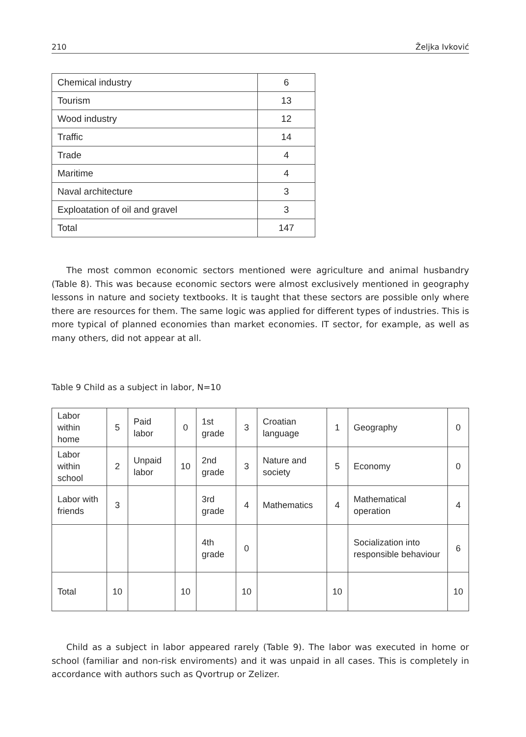210 Željka Ivković
| Chemical industry | 6 |
| Tourism | 13 |
| Wood industry | 12 |
| Traffic | 14 |
| Trade | 4 |
| Maritime | 4 |
| Naval architecture | 3 |
| Exploatation of oil and gravel | 3 |
| Total | 147 |
The most common economic sectors mentioned were agriculture and animal husbandry (Table 8). This was because economic sectors were almost exclusively mentioned in geography lessons in nature and society textbooks. It is taught that these sectors are possible only where there are resources for them. The same logic was applied for different types of industries. This is more typical of planned economies than market economies. IT sector, for example, as well as many others, did not appear at all.
Table 9 Child as a subject in labor, N=10
| Labor within home | 5 | Paid labor | 0 | 1st grade | 3 | Croatian language | 1 | Geography | 0 |
| Labor within school | 2 | Unpaid labor | 10 | 2nd grade | 3 | Nature and society | 5 | Economy | 0 |
| Labor with friends | 3 | | | 3rd grade | 4 | Mathematics | 4 | Mathematical operation | 4 |
| | | | | 4th grade | 0 | | | Socialization into responsible behaviour | 6 |
| Total | 10 | | 10 | | 10 | | 10 | | 10 |
Child as a subject in labor appeared rarely (Table 9). The labor was executed in home or school (familiar and non-risk enviroments) and it was unpaid in all cases. This is completely in accordance with authors such as Qvortrup or Zelizer.